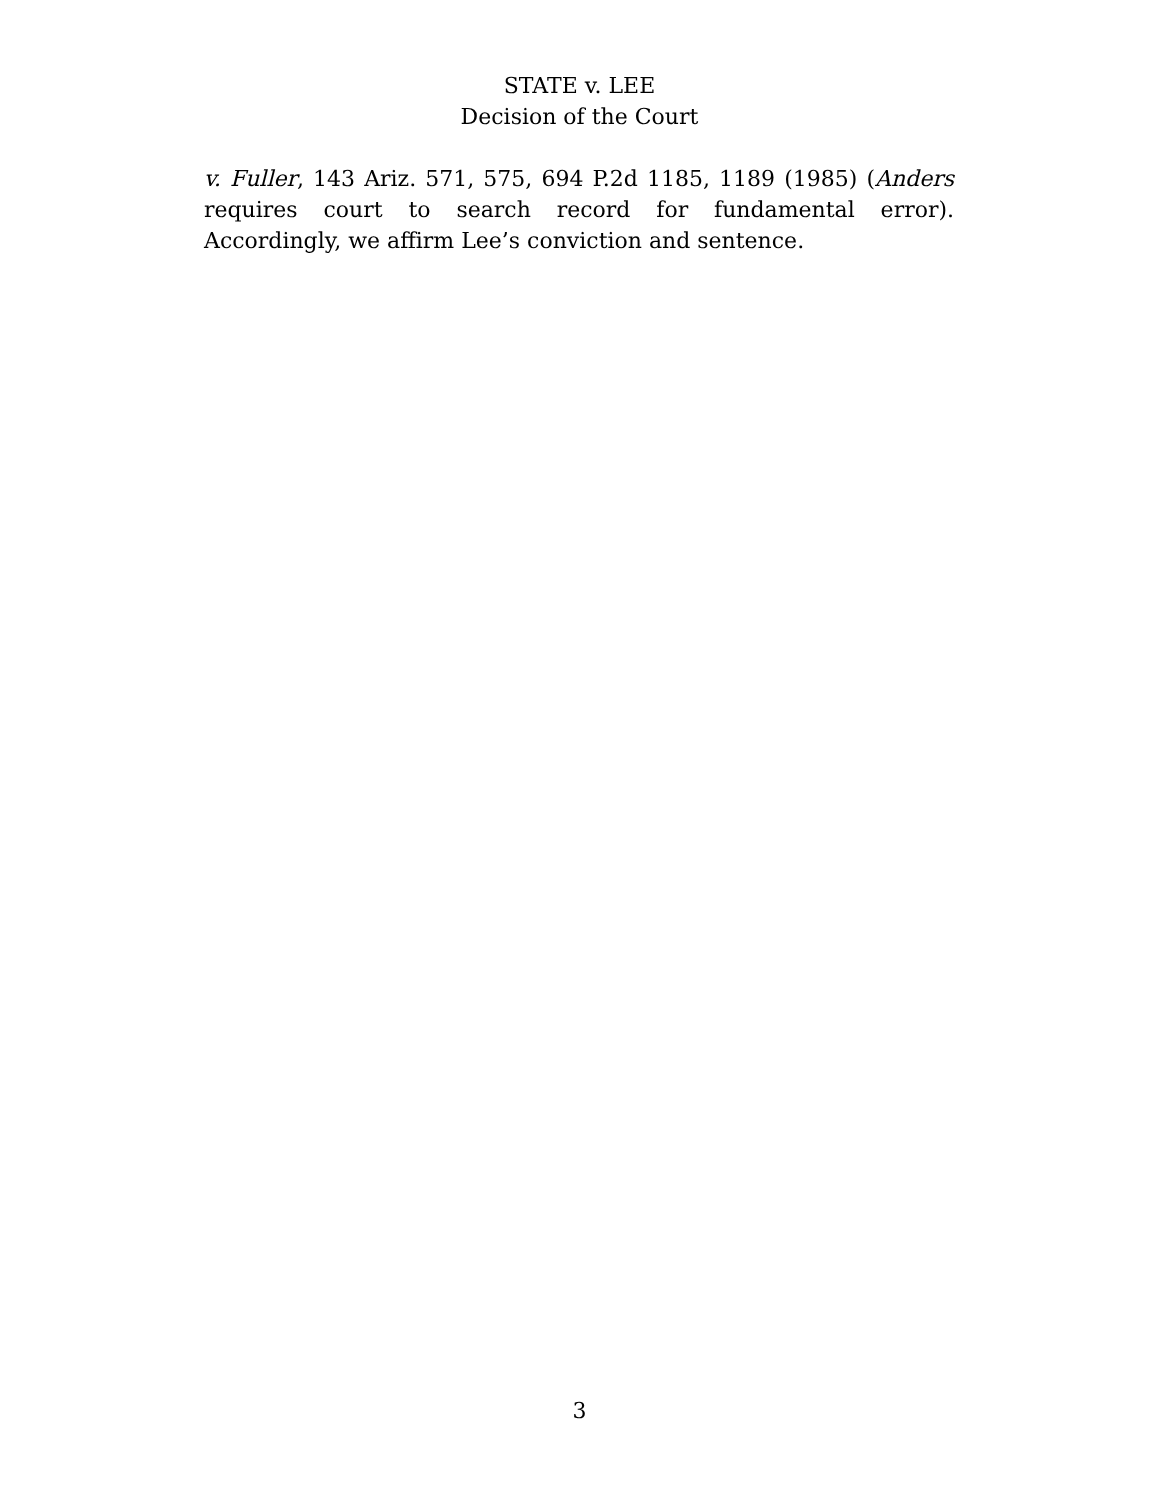STATE v. LEE
Decision of the Court
v. Fuller, 143 Ariz. 571, 575, 694 P.2d 1185, 1189 (1985) (Anders requires court to search record for fundamental error). Accordingly, we affirm Lee’s conviction and sentence.
3